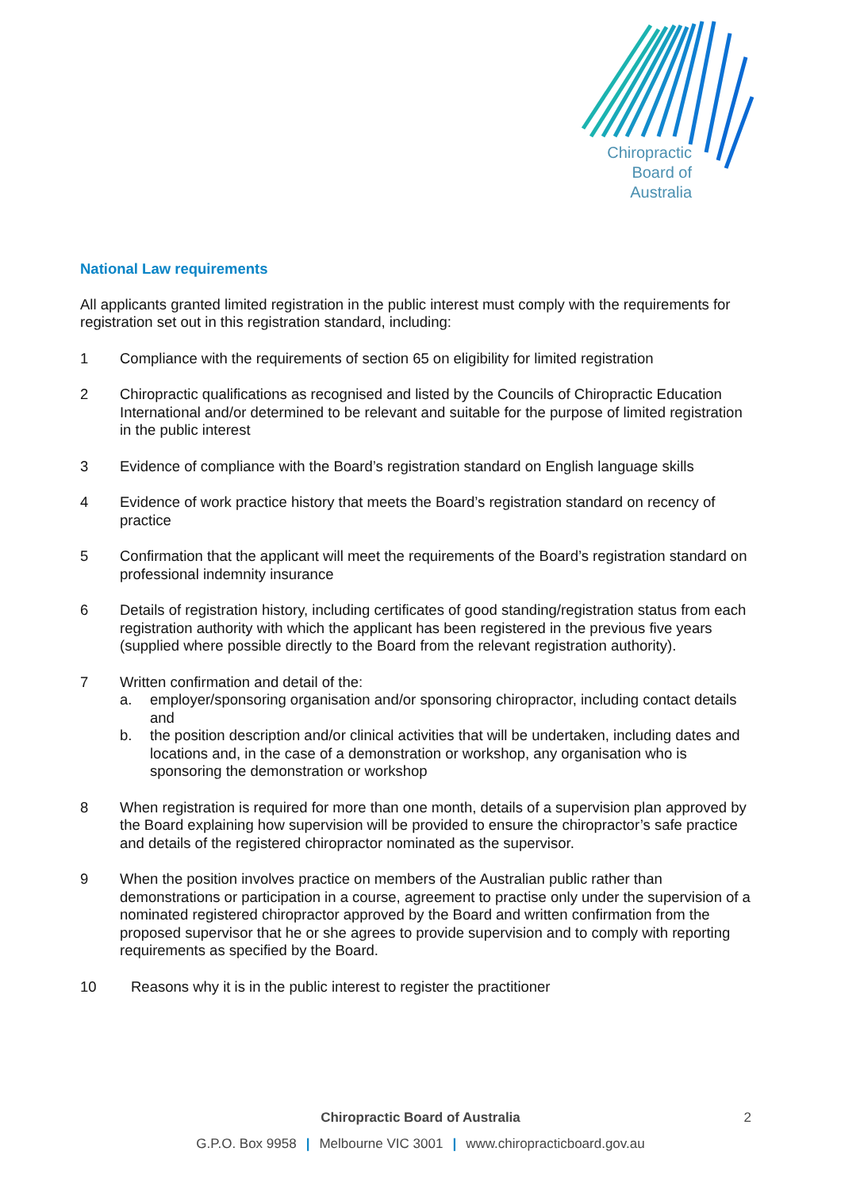Chiropractic
Board of
Australia
National Law requirements
All applicants granted limited registration in the public interest must comply with the requirements for registration set out in this registration standard, including:
1 Compliance with the requirements of section 65 on eligibility for limited registration
2 Chiropractic qualifications as recognised and listed by the Councils of Chiropractic Education International and/or determined to be relevant and suitable for the purpose of limited registration in the public interest
3 Evidence of compliance with the Board’s registration standard on English language skills
4 Evidence of work practice history that meets the Board’s registration standard on recency of practice
5 Confirmation that the applicant will meet the requirements of the Board’s registration standard on professional indemnity insurance
6 Details of registration history, including certificates of good standing/registration status from each registration authority with which the applicant has been registered in the previous five years (supplied where possible directly to the Board from the relevant registration authority).
7 Written confirmation and detail of the:
a. employer/sponsoring organisation and/or sponsoring chiropractor, including contact details and
b. the position description and/or clinical activities that will be undertaken, including dates and locations and, in the case of a demonstration or workshop, any organisation who is sponsoring the demonstration or workshop
8 When registration is required for more than one month, details of a supervision plan approved by the Board explaining how supervision will be provided to ensure the chiropractor’s safe practice and details of the registered chiropractor nominated as the supervisor.
9 When the position involves practice on members of the Australian public rather than demonstrations or participation in a course, agreement to practise only under the supervision of a nominated registered chiropractor approved by the Board and written confirmation from the proposed supervisor that he or she agrees to provide supervision and to comply with reporting requirements as specified by the Board.
10 Reasons why it is in the public interest to register the practitioner
Chiropractic Board of Australia
2
G.P.O. Box 9958 | Melbourne VIC 3001 | www.chiropracticboard.gov.au